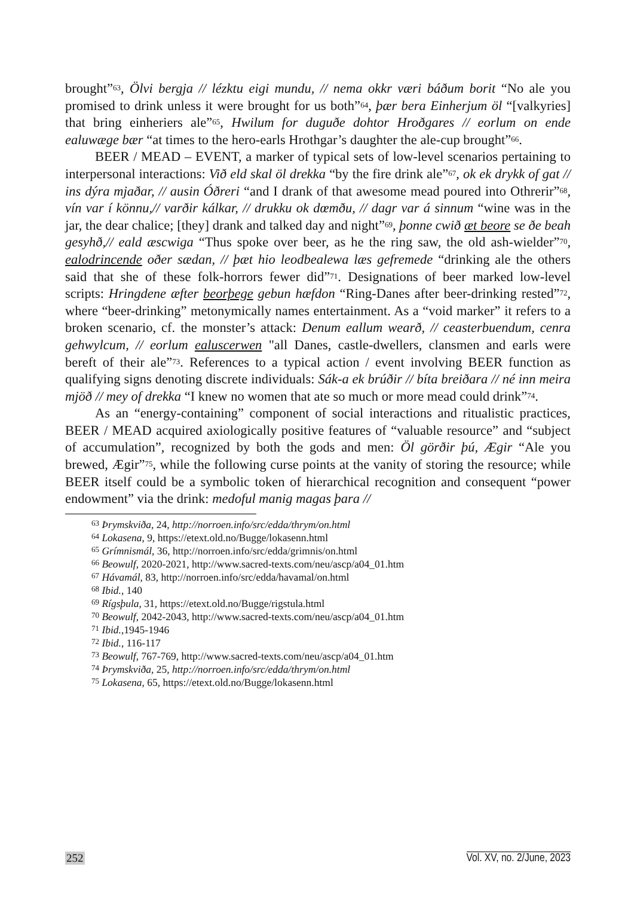brought”<sup>63</sup>, Ölvi bergja // lézktu eigi mundu, // nema okkr væri báðum borit “No ale you promised to drink unless it were brought for us both”<sup>64</sup>, þær bera Einherjum öl “[valkyries] that bring einheriers ale”<sup>65</sup>, Hwilum for duguðe dohtor Hroðgares // eorlum on ende ealuwæge bær “at times to the hero-earls Hrothgar’s daughter the ale-cup brought”<sup>66</sup>.
BEER / MEAD – EVENT, a marker of typical sets of low-level scenarios pertaining to interpersonal interactions: Við eld skal öl drekka “by the fire drink ale”<sup>67</sup>, ok ek drykk of gat // ins dýra mjaðar, // ausin Óðreri “and I drank of that awesome mead poured into Othrerir”<sup>68</sup>, vín var í könnu,// varðir kálkar, // drukku ok dœmðu, // dagr var á sinnum “wine was in the jar, the dear chalice; [they] drank and talked day and night”<sup>69</sup>, þonne cwið æt beore se ðe beah gesyhð,// eald æscwiga “Thus spoke over beer, as he the ring saw, the old ash-wielder”<sup>70</sup>, ealodrincende oðer sædan, // þæt hio leodbealewa læs gefremede “drinking ale the others said that she of these folk-horrors fewer did”<sup>71</sup>. Designations of beer marked low-level scripts: Hringdene æfter beorþege gebun hæfdon “Ring-Danes after beer-drinking rested”<sup>72</sup>, where “beer-drinking” metonymically names entertainment. As a “void marker” it refers to a broken scenario, cf. the monster’s attack: Denum eallum wearð, // ceasterbuendum, cenra gehwylcum, // eorlum ealuscerwen "all Danes, castle-dwellers, clansmen and earls were bereft of their ale”<sup>73</sup>. References to a typical action / event involving BEER function as qualifying signs denoting discrete individuals: Sák-a ek brúðir // bíta breiðara // né inn meira mjöð // mey of drekka “I knew no women that ate so much or more mead could drink”<sup>74</sup>.
As an “energy-containing” component of social interactions and ritualistic practices, BEER / MEAD acquired axiologically positive features of “valuable resource” and “subject of accumulation”, recognized by both the gods and men: Öl görðir þú, Ægir “Ale you brewed, Ægir”<sup>75</sup>, while the following curse points at the vanity of storing the resource; while BEER itself could be a symbolic token of hierarchical recognition and consequent “power endowment” via the drink: medoful manig magas þara //
<sup>63</sup> Þrymskviða, 24, http://norroen.info/src/edda/thrym/on.html
<sup>64</sup> Lokasena, 9, https://etext.old.no/Bugge/lokasenn.html
<sup>65</sup> Grímnismál, 36, http://norroen.info/src/edda/grimnis/on.html
<sup>66</sup> Beowulf, 2020-2021, http://www.sacred-texts.com/neu/ascp/a04_01.htm
<sup>67</sup> Hávamál, 83, http://norroen.info/src/edda/havamal/on.html
<sup>68</sup> Ibid., 140
<sup>69</sup> Rígsþula, 31, https://etext.old.no/Bugge/rigstula.html
<sup>70</sup> Beowulf, 2042-2043, http://www.sacred-texts.com/neu/ascp/a04_01.htm
<sup>71</sup> Ibid.,1945-1946
<sup>72</sup> Ibid., 116-117
<sup>73</sup> Beowulf, 767-769, http://www.sacred-texts.com/neu/ascp/a04_01.htm
<sup>74</sup> Þrymskviða, 25, http://norroen.info/src/edda/thrym/on.html
<sup>75</sup> Lokasena, 65, https://etext.old.no/Bugge/lokasenn.html
252 Vol. XV, no. 2/June, 2023